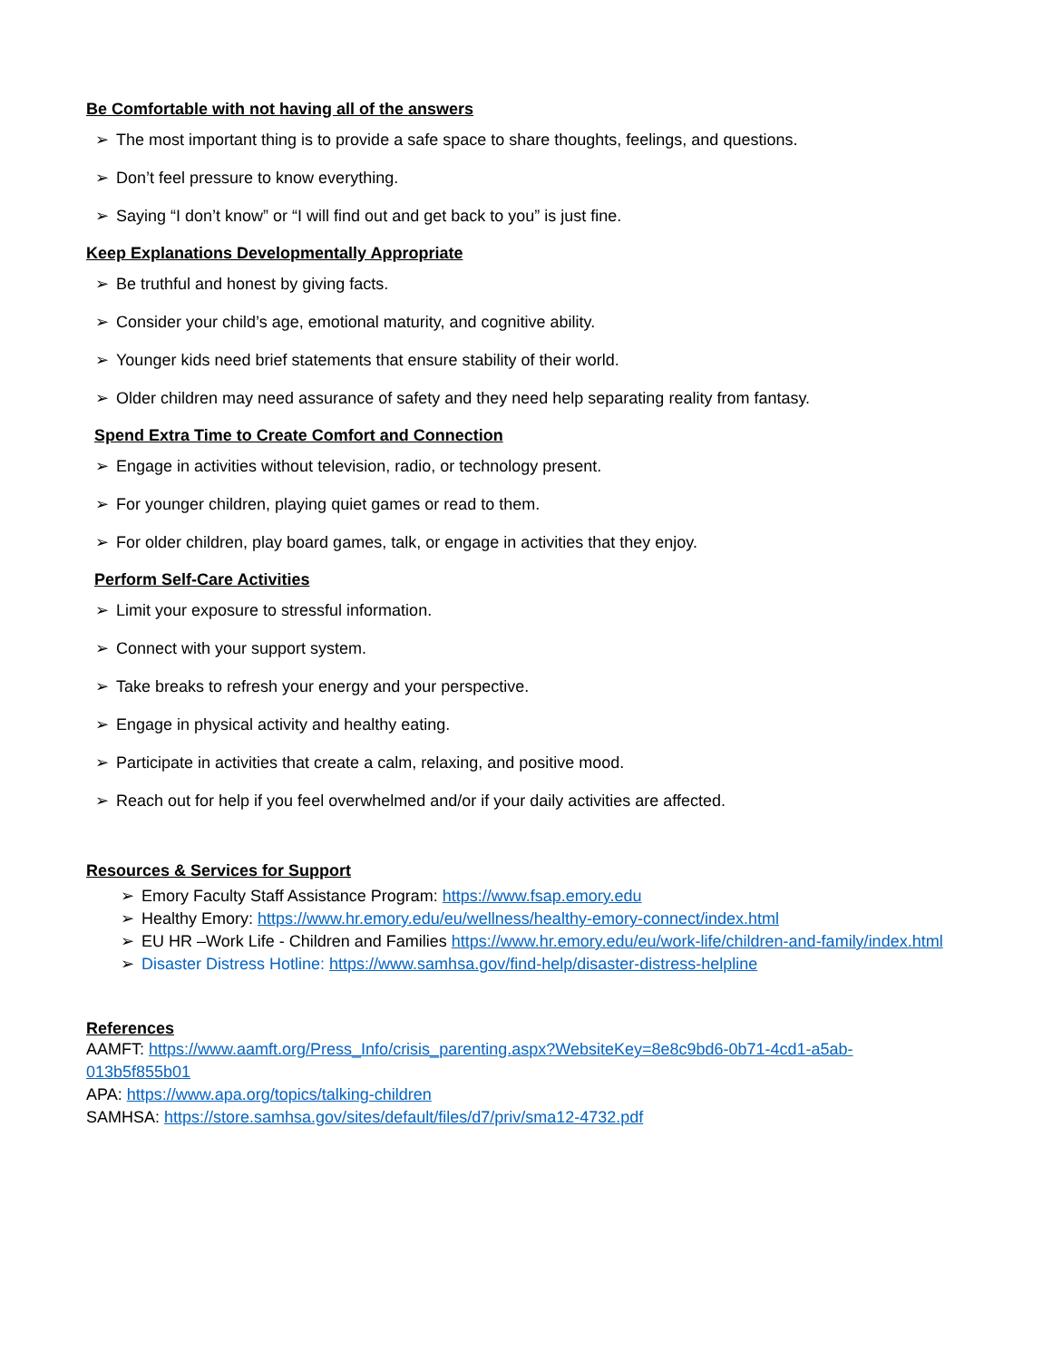Be Comfortable with not having all of the answers
➢ The most important thing is to provide a safe space to share thoughts, feelings, and questions.
➢ Don’t feel pressure to know everything.
➢ Saying “I don’t know” or “I will find out and get back to you” is just fine.
Keep Explanations Developmentally Appropriate
➢ Be truthful and honest by giving facts.
➢ Consider your child’s age, emotional maturity, and cognitive ability.
➢ Younger kids need brief statements that ensure stability of their world.
➢ Older children may need assurance of safety and they need help separating reality from fantasy.
Spend Extra Time to Create Comfort and Connection
➢ Engage in activities without television, radio, or technology present.
➢ For younger children, playing quiet games or read to them.
➢ For older children, play board games, talk, or engage in activities that they enjoy.
Perform Self-Care Activities
➢ Limit your exposure to stressful information.
➢ Connect with your support system.
➢ Take breaks to refresh your energy and your perspective.
➢ Engage in physical activity and healthy eating.
➢ Participate in activities that create a calm, relaxing, and positive mood.
➢ Reach out for help if you feel overwhelmed and/or if your daily activities are affected.
Resources & Services for Support
➢ Emory Faculty Staff Assistance Program: https://www.fsap.emory.edu
➢ Healthy Emory: https://www.hr.emory.edu/eu/wellness/healthy-emory-connect/index.html
➢ EU HR –Work Life - Children and Families https://www.hr.emory.edu/eu/work-life/children-and-family/index.html
➢ Disaster Distress Hotline: https://www.samhsa.gov/find-help/disaster-distress-helpline
References
AAMFT: https://www.aamft.org/Press_Info/crisis_parenting.aspx?WebsiteKey=8e8c9bd6-0b71-4cd1-a5ab-013b5f855b01
APA: https://www.apa.org/topics/talking-children
SAMHSA: https://store.samhsa.gov/sites/default/files/d7/priv/sma12-4732.pdf